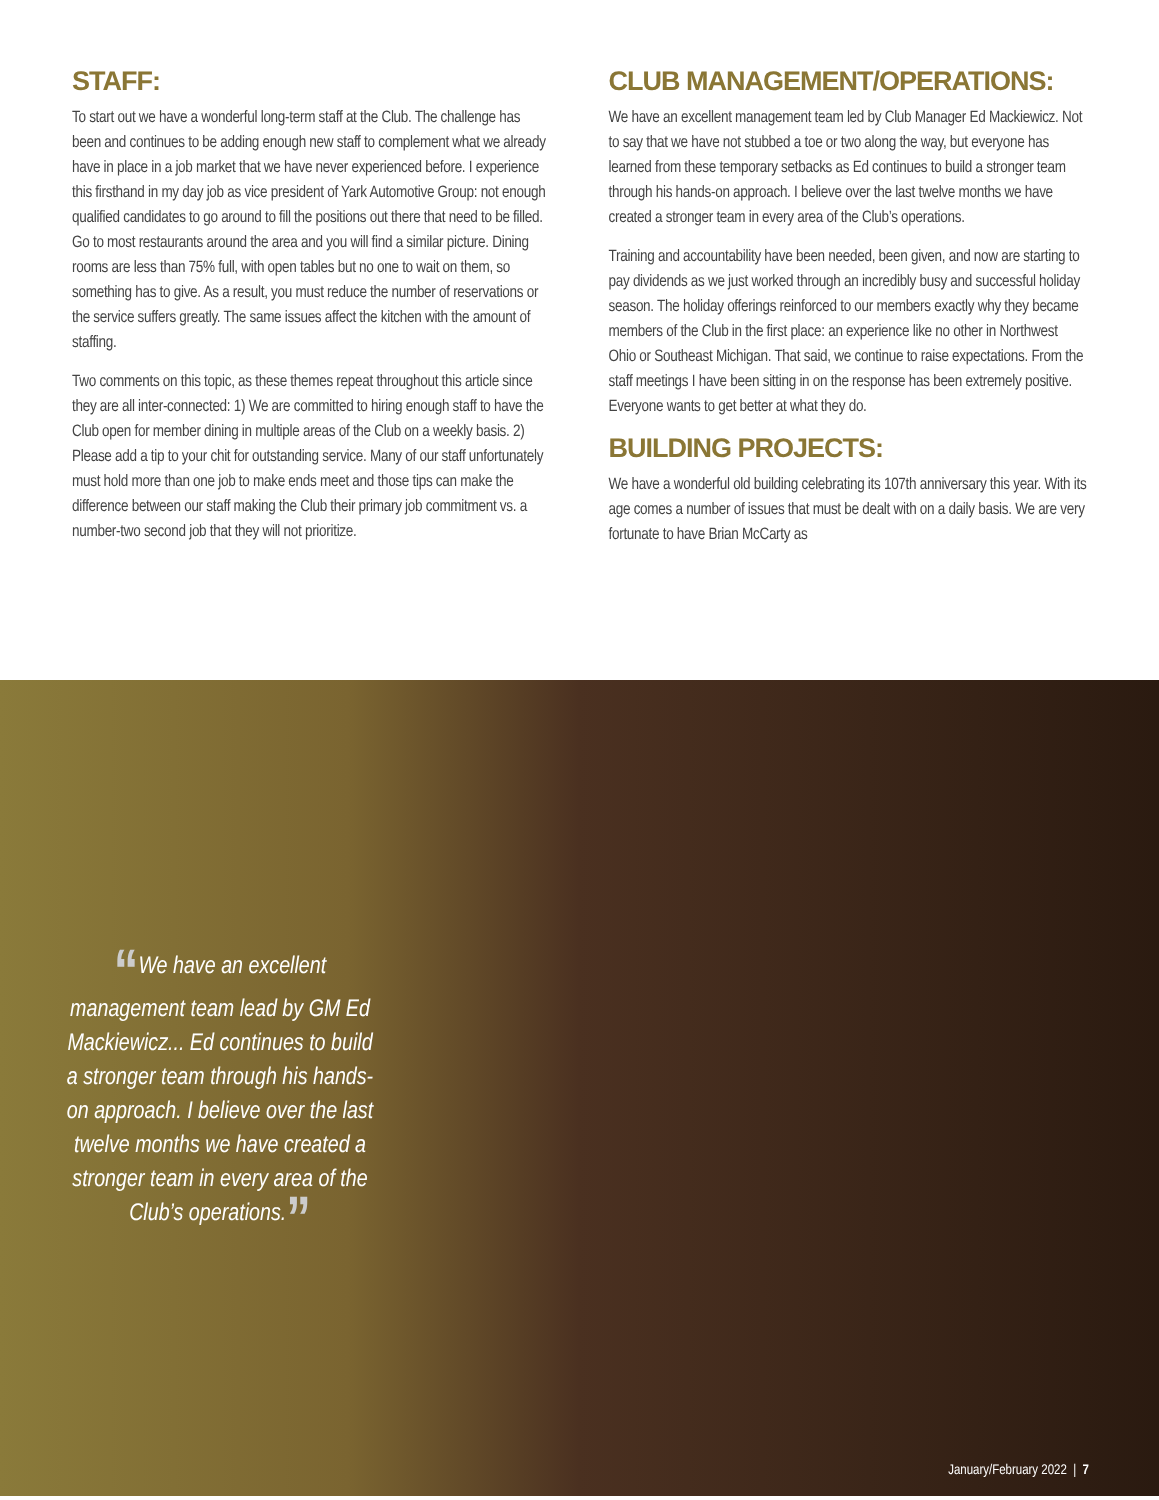STAFF:
To start out we have a wonderful long-term staff at the Club. The challenge has been and continues to be adding enough new staff to complement what we already have in place in a job market that we have never experienced before. I experience this firsthand in my day job as vice president of Yark Automotive Group: not enough qualified candidates to go around to fill the positions out there that need to be filled. Go to most restaurants around the area and you will find a similar picture. Dining rooms are less than 75% full, with open tables but no one to wait on them, so something has to give. As a result, you must reduce the number of reservations or the service suffers greatly. The same issues affect the kitchen with the amount of staffing.
Two comments on this topic, as these themes repeat throughout this article since they are all inter-connected: 1) We are committed to hiring enough staff to have the Club open for member dining in multiple areas of the Club on a weekly basis. 2) Please add a tip to your chit for outstanding service. Many of our staff unfortunately must hold more than one job to make ends meet and those tips can make the difference between our staff making the Club their primary job commitment vs. a number-two second job that they will not prioritize.
CLUB MANAGEMENT/OPERATIONS:
We have an excellent management team led by Club Manager Ed Mackiewicz. Not to say that we have not stubbed a toe or two along the way, but everyone has learned from these temporary setbacks as Ed continues to build a stronger team through his hands-on approach. I believe over the last twelve months we have created a stronger team in every area of the Club’s operations.
Training and accountability have been needed, been given, and now are starting to pay dividends as we just worked through an incredibly busy and successful holiday season. The holiday offerings reinforced to our members exactly why they became members of the Club in the first place: an experience like no other in Northwest Ohio or Southeast Michigan. That said, we continue to raise expectations. From the staff meetings I have been sitting in on the response has been extremely positive. Everyone wants to get better at what they do.
BUILDING PROJECTS:
We have a wonderful old building celebrating its 107th anniversary this year. With its age comes a number of issues that must be dealt with on a daily basis. We are very fortunate to have Brian McCarty as
“We have an excellent management team lead by GM Ed Mackiewicz... Ed continues to build a stronger team through his hands-on approach. I believe over the last twelve months we have created a stronger team in every area of the Club’s operations.”
January/February 2022 | 7